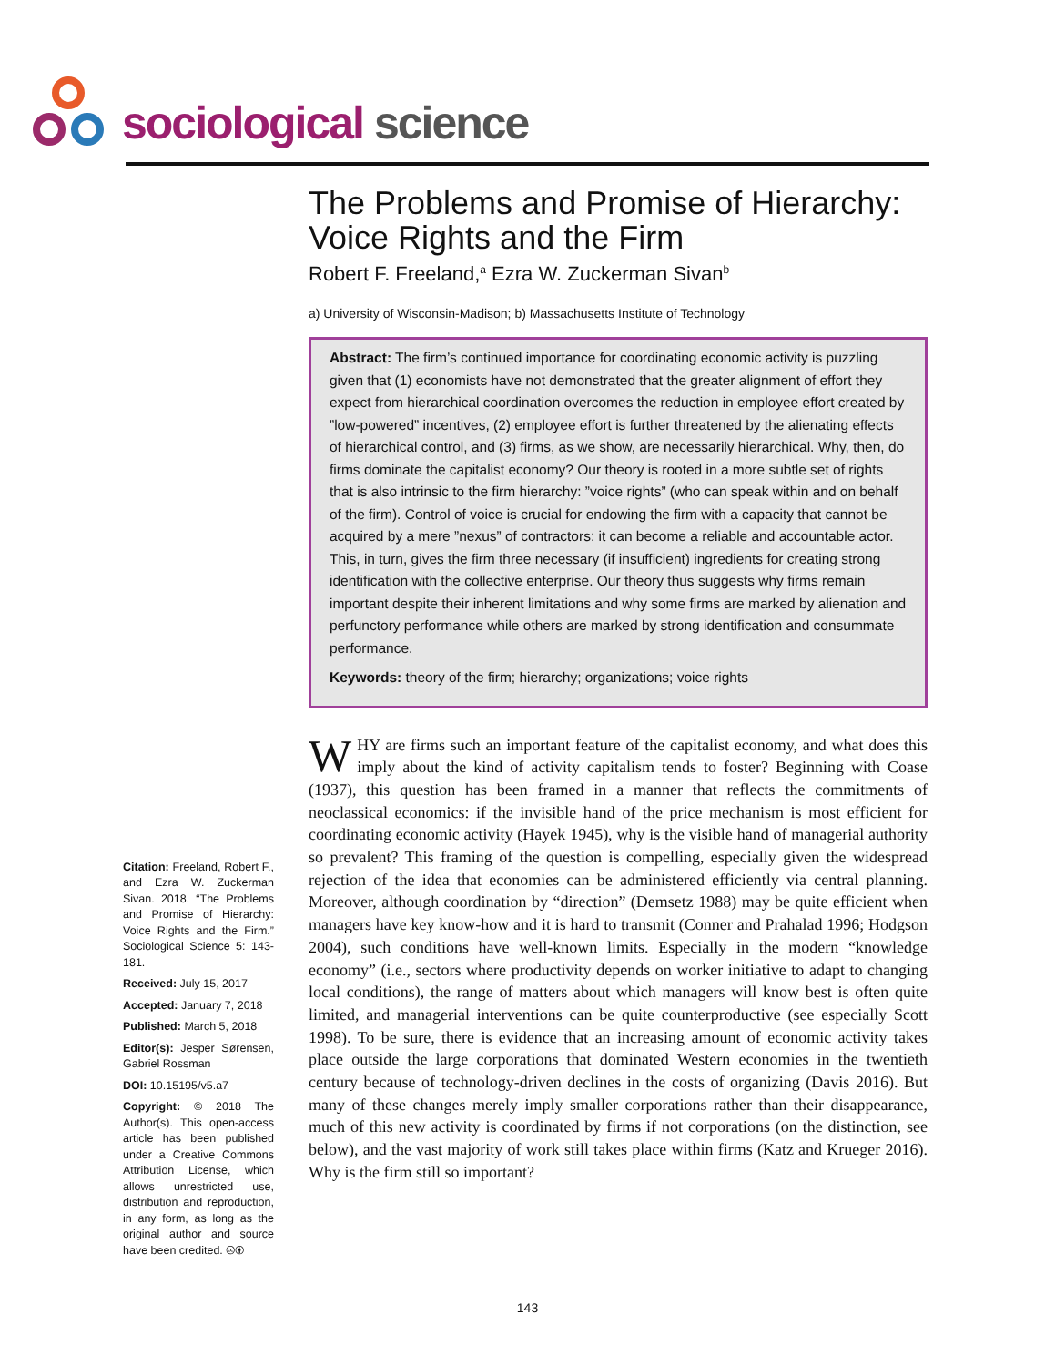sociological science
The Problems and Promise of Hierarchy:
Voice Rights and the Firm
Robert F. Freeland,<sup>a</sup> Ezra W. Zuckerman Sivan<sup>b</sup>
a) University of Wisconsin-Madison; b) Massachusetts Institute of Technology
Abstract: The firm’s continued importance for coordinating economic activity is puzzling given that (1) economists have not demonstrated that the greater alignment of effort they expect from hierarchical coordination overcomes the reduction in employee effort created by ”low-powered” incentives, (2) employee effort is further threatened by the alienating effects of hierarchical control, and (3) firms, as we show, are necessarily hierarchical. Why, then, do firms dominate the capitalist economy? Our theory is rooted in a more subtle set of rights that is also intrinsic to the firm hierarchy: ”voice rights” (who can speak within and on behalf of the firm). Control of voice is crucial for endowing the firm with a capacity that cannot be acquired by a mere ”nexus” of contractors: it can become a reliable and accountable actor. This, in turn, gives the firm three necessary (if insufficient) ingredients for creating strong identification with the collective enterprise. Our theory thus suggests why firms remain important despite their inherent limitations and why some firms are marked by alienation and perfunctory performance while others are marked by strong identification and consummate performance.
Keywords: theory of the firm; hierarchy; organizations; voice rights
Citation: Freeland, Robert F., and Ezra W. Zuckerman Sivan. 2018. “The Problems and Promise of Hierarchy: Voice Rights and the Firm.” Sociological Science 5: 143-181.
Received: July 15, 2017
Accepted: January 7, 2018
Published: March 5, 2018
Editor(s): Jesper Sørensen, Gabriel Rossman
DOI: 10.15195/v5.a7
Copyright: © 2018 The Author(s). This open-access article has been published under a Creative Commons Attribution License, which allows unrestricted use, distribution and reproduction, in any form, as long as the original author and source have been credited. 🅭🅯
WHY are firms such an important feature of the capitalist economy, and what does this imply about the kind of activity capitalism tends to foster? Beginning with Coase (1937), this question has been framed in a manner that reflects the commitments of neoclassical economics: if the invisible hand of the price mechanism is most efficient for coordinating economic activity (Hayek 1945), why is the visible hand of managerial authority so prevalent? This framing of the question is compelling, especially given the widespread rejection of the idea that economies can be administered efficiently via central planning. Moreover, although coordination by “direction” (Demsetz 1988) may be quite efficient when managers have key know-how and it is hard to transmit (Conner and Prahalad 1996; Hodgson 2004), such conditions have well-known limits. Especially in the modern “knowledge economy” (i.e., sectors where productivity depends on worker initiative to adapt to changing local conditions), the range of matters about which managers will know best is often quite limited, and managerial interventions can be quite counterproductive (see especially Scott 1998). To be sure, there is evidence that an increasing amount of economic activity takes place outside the large corporations that dominated Western economies in the twentieth century because of technology-driven declines in the costs of organizing (Davis 2016). But many of these changes merely imply smaller corporations rather than their disappearance, much of this new activity is coordinated by firms if not corporations (on the distinction, see below), and the vast majority of work still takes place within firms (Katz and Krueger 2016). Why is the firm still so important?
143